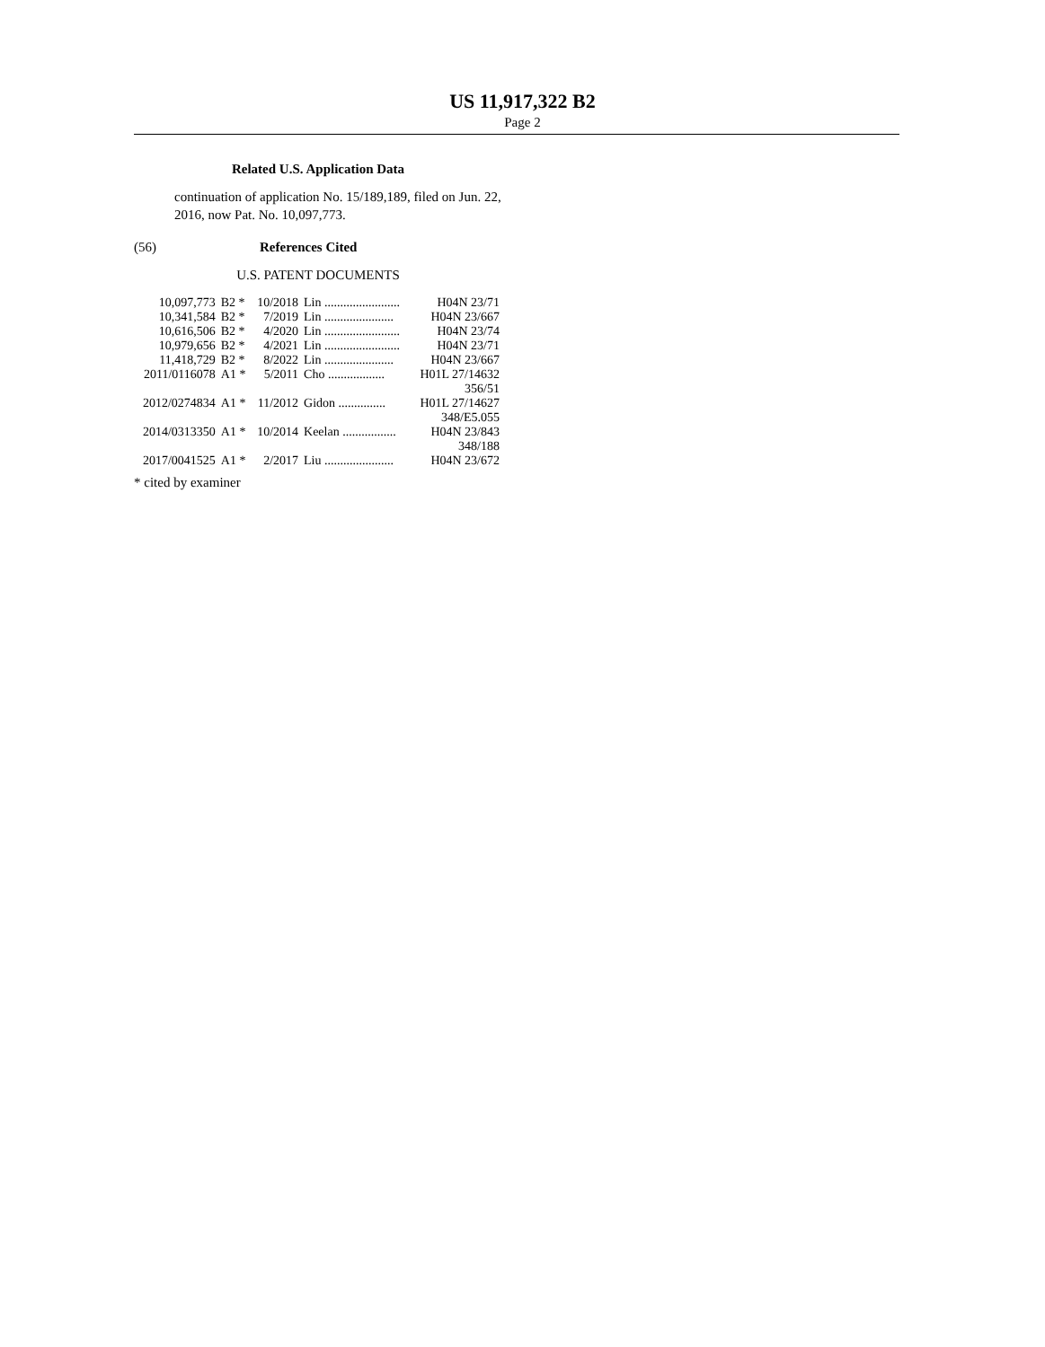US 11,917,322 B2
Page 2
Related U.S. Application Data
continuation of application No. 15/189,189, filed on Jun. 22, 2016, now Pat. No. 10,097,773.
(56) References Cited
U.S. PATENT DOCUMENTS
| 10,097,773 | B2 * | 10/2018 | Lin ........................ | H04N 23/71 |
| 10,341,584 | B2 * | 7/2019 | Lin ...................... | H04N 23/667 |
| 10,616,506 | B2 * | 4/2020 | Lin ........................ | H04N 23/74 |
| 10,979,656 | B2 * | 4/2021 | Lin ........................ | H04N 23/71 |
| 11,418,729 | B2 * | 8/2022 | Lin ...................... | H04N 23/667 |
| 2011/0116078 | A1 * | 5/2011 | Cho .................. | H01L 27/14632 |
| | | | | 356/51 |
| 2012/0274834 | A1 * | 11/2012 | Gidon ............... | H01L 27/14627 |
| | | | | 348/E5.055 |
| 2014/0313350 | A1 * | 10/2014 | Keelan ................. | H04N 23/843 |
| | | | | 348/188 |
| 2017/0041525 | A1 * | 2/2017 | Liu ...................... | H04N 23/672 |
* cited by examiner